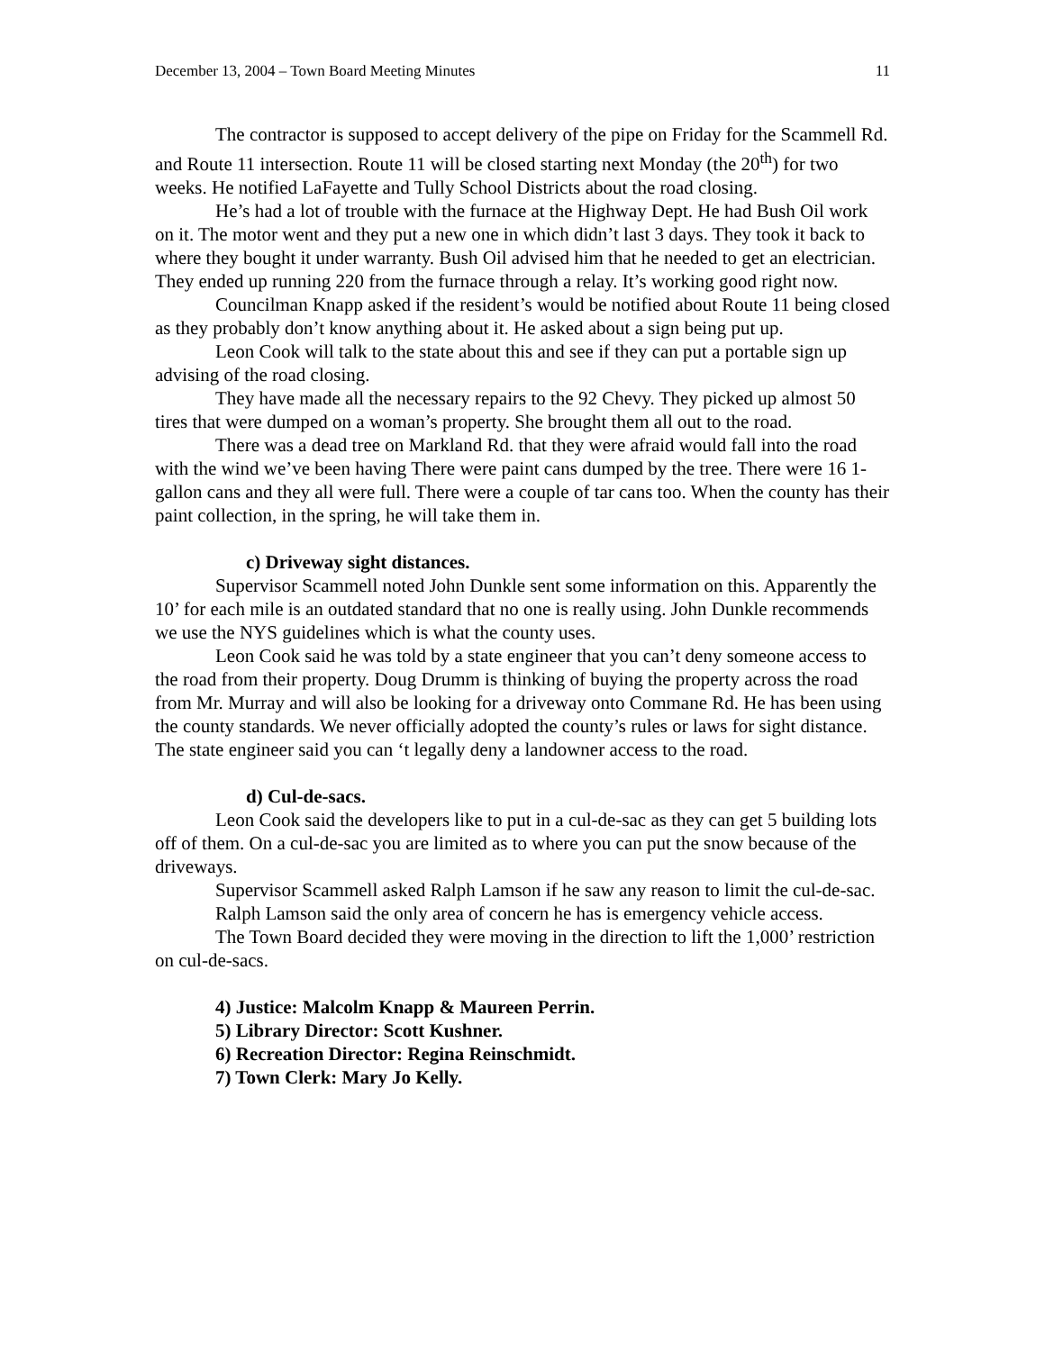December 13, 2004 – Town Board Meeting Minutes 11
The contractor is supposed to accept delivery of the pipe on Friday for the Scammell Rd. and Route 11 intersection. Route 11 will be closed starting next Monday (the 20<sup>th</sup>) for two weeks. He notified LaFayette and Tully School Districts about the road closing.
He’s had a lot of trouble with the furnace at the Highway Dept. He had Bush Oil work on it. The motor went and they put a new one in which didn’t last 3 days. They took it back to where they bought it under warranty. Bush Oil advised him that he needed to get an electrician. They ended up running 220 from the furnace through a relay. It’s working good right now.
Councilman Knapp asked if the resident’s would be notified about Route 11 being closed as they probably don’t know anything about it. He asked about a sign being put up.
Leon Cook will talk to the state about this and see if they can put a portable sign up advising of the road closing.
They have made all the necessary repairs to the 92 Chevy. They picked up almost 50 tires that were dumped on a woman’s property. She brought them all out to the road.
There was a dead tree on Markland Rd. that they were afraid would fall into the road with the wind we’ve been having There were paint cans dumped by the tree. There were 16 1-gallon cans and they all were full. There were a couple of tar cans too. When the county has their paint collection, in the spring, he will take them in.
c) Driveway sight distances.
Supervisor Scammell noted John Dunkle sent some information on this. Apparently the 10’ for each mile is an outdated standard that no one is really using. John Dunkle recommends we use the NYS guidelines which is what the county uses.
Leon Cook said he was told by a state engineer that you can’t deny someone access to the road from their property. Doug Drumm is thinking of buying the property across the road from Mr. Murray and will also be looking for a driveway onto Commane Rd. He has been using the county standards. We never officially adopted the county’s rules or laws for sight distance. The state engineer said you can ‘t legally deny a landowner access to the road.
d) Cul-de-sacs.
Leon Cook said the developers like to put in a cul-de-sac as they can get 5 building lots off of them. On a cul-de-sac you are limited as to where you can put the snow because of the driveways.
Supervisor Scammell asked Ralph Lamson if he saw any reason to limit the cul-de-sac.
Ralph Lamson said the only area of concern he has is emergency vehicle access.
The Town Board decided they were moving in the direction to lift the 1,000’ restriction on cul-de-sacs.
4) Justice: Malcolm Knapp & Maureen Perrin.
5) Library Director: Scott Kushner.
6) Recreation Director: Regina Reinschmidt.
7) Town Clerk: Mary Jo Kelly.